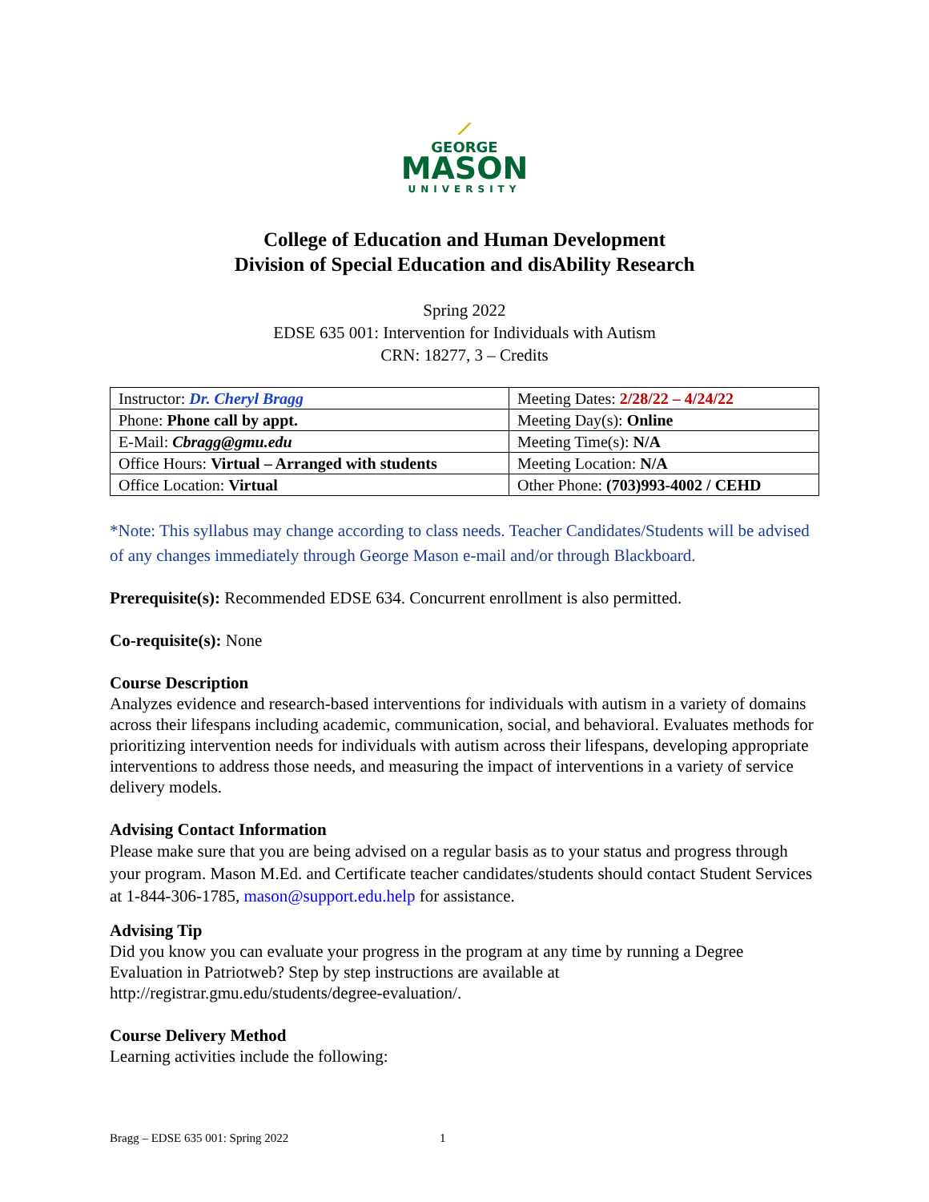⟋
GEORGE
MASON
UNIVERSITY
College of Education and Human Development
Division of Special Education and disAbility Research
Spring 2022
EDSE 635 001: Intervention for Individuals with Autism
CRN: 18277, 3 – Credits
| Instructor: Dr. Cheryl Bragg | Meeting Dates: 2/28/22 – 4/24/22 |
| Phone: Phone call by appt. | Meeting Day(s): Online |
| E-Mail: Cbragg@gmu.edu | Meeting Time(s): N/A |
| Office Hours: Virtual – Arranged with students | Meeting Location: N/A |
| Office Location: Virtual | Other Phone: (703)993-4002 / CEHD |
*Note: This syllabus may change according to class needs. Teacher Candidates/Students will be advised of any changes immediately through George Mason e-mail and/or through Blackboard.
Prerequisite(s): Recommended EDSE 634. Concurrent enrollment is also permitted.
Co-requisite(s): None
Course Description
Analyzes evidence and research-based interventions for individuals with autism in a variety of domains across their lifespans including academic, communication, social, and behavioral. Evaluates methods for prioritizing intervention needs for individuals with autism across their lifespans, developing appropriate interventions to address those needs, and measuring the impact of interventions in a variety of service delivery models.
Advising Contact Information
Please make sure that you are being advised on a regular basis as to your status and progress through your program. Mason M.Ed. and Certificate teacher candidates/students should contact Student Services at 1-844-306-1785, mason@support.edu.help for assistance.
Advising Tip
Did you know you can evaluate your progress in the program at any time by running a Degree Evaluation in Patriotweb? Step by step instructions are available at http://registrar.gmu.edu/students/degree-evaluation/.
Course Delivery Method
Learning activities include the following:
Bragg – EDSE 635 001: Spring 2022 1